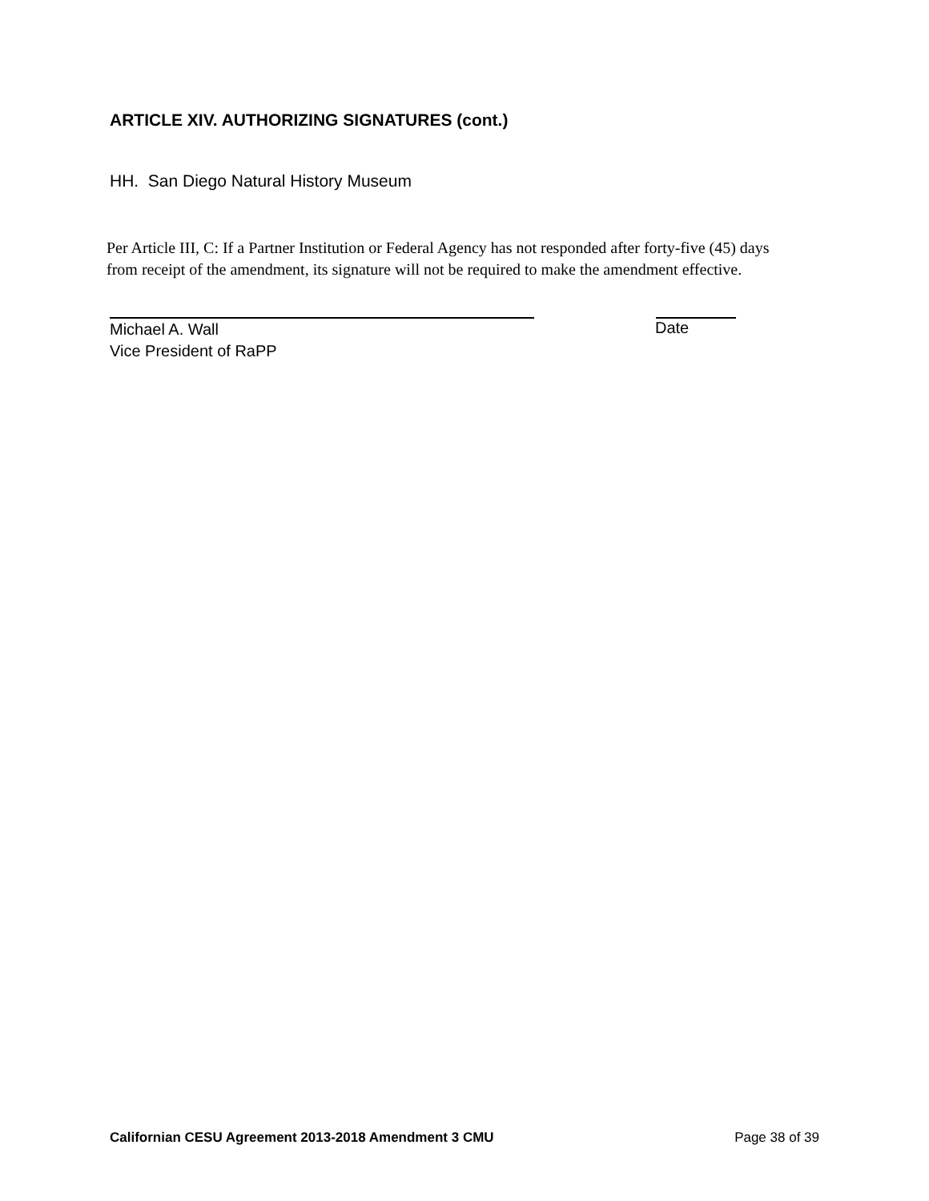ARTICLE XIV. AUTHORIZING SIGNATURES (cont.)
HH. San Diego Natural History Museum
Per Article III, C: If a Partner Institution or Federal Agency has not responded after forty-five (45) days from receipt of the amendment, its signature will not be required to make the amendment effective.
Michael A. Wall
Vice President of RaPP
Date
Californian CESU Agreement 2013-2018 Amendment 3 CMU Page 38 of 39